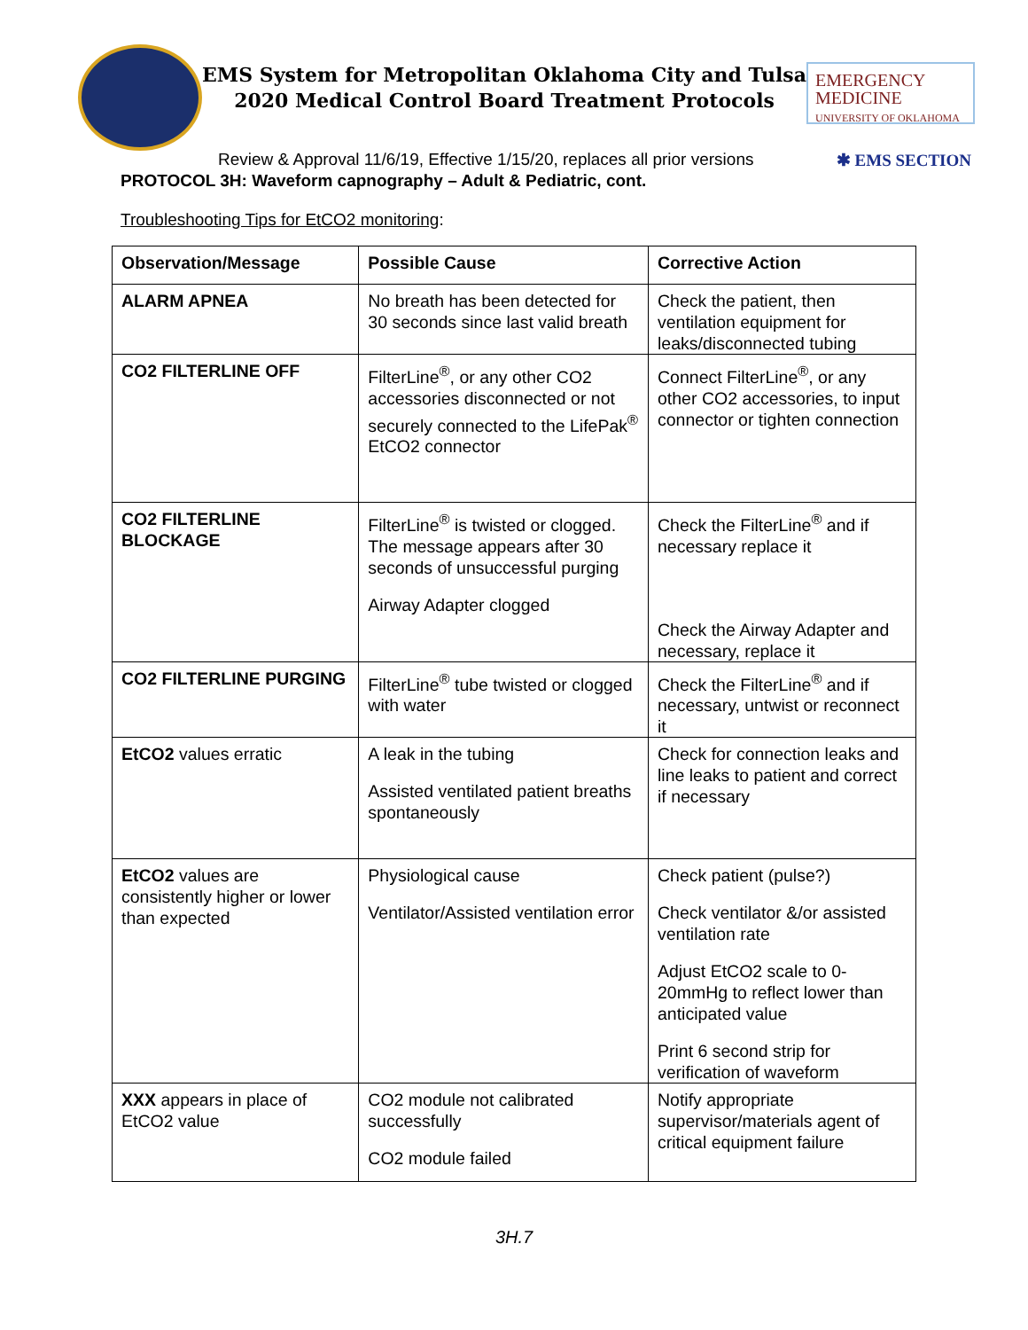EMS System for Metropolitan Oklahoma City and Tulsa
2020 Medical Control Board Treatment Protocols
EMERGENCY MEDICINE
UNIVERSITY OF OKLAHOMA
Review & Approval 11/6/19, Effective 1/15/20, replaces all prior versions ✱ EMS SECTION
PROTOCOL 3H: Waveform capnography – Adult & Pediatric, cont.
Troubleshooting Tips for EtCO2 monitoring:
| Observation/Message | Possible Cause | Corrective Action |
| --- | --- | --- |
| ALARM APNEA | No breath has been detected for 30 seconds since last valid breath | Check the patient, then ventilation equipment for leaks/disconnected tubing |
| CO2 FILTERLINE OFF | FilterLine<sup>®</sup>, or any other CO2 accessories disconnected or not securely connected to the LifePak<sup>®</sup> EtCO2 connector | Connect FilterLine<sup>®</sup>, or any other CO2 accessories, to input connector or tighten connection |
| CO2 FILTERLINE BLOCKAGE | FilterLine<sup>®</sup> is twisted or clogged. The message appears after 30 seconds of unsuccessful purging Airway Adapter clogged | Check the FilterLine<sup>®</sup> and if necessary replace it Check the Airway Adapter and necessary, replace it |
| CO2 FILTERLINE PURGING | FilterLine<sup>®</sup> tube twisted or clogged with water | Check the FilterLine<sup>®</sup> and if necessary, untwist or reconnect it |
| EtCO2 values erratic | A leak in the tubing Assisted ventilated patient breaths spontaneously | Check for connection leaks and line leaks to patient and correct if necessary |
| EtCO2 values are consistently higher or lower than expected | Physiological cause Ventilator/Assisted ventilation error | Check patient (pulse?) Check ventilator &/or assisted ventilation rate Adjust EtCO2 scale to 0-20mmHg to reflect lower than anticipated value Print 6 second strip for verification of waveform |
| XXX appears in place of EtCO2 value | CO2 module not calibrated successfully CO2 module failed | Notify appropriate supervisor/materials agent of critical equipment failure |
3H.7